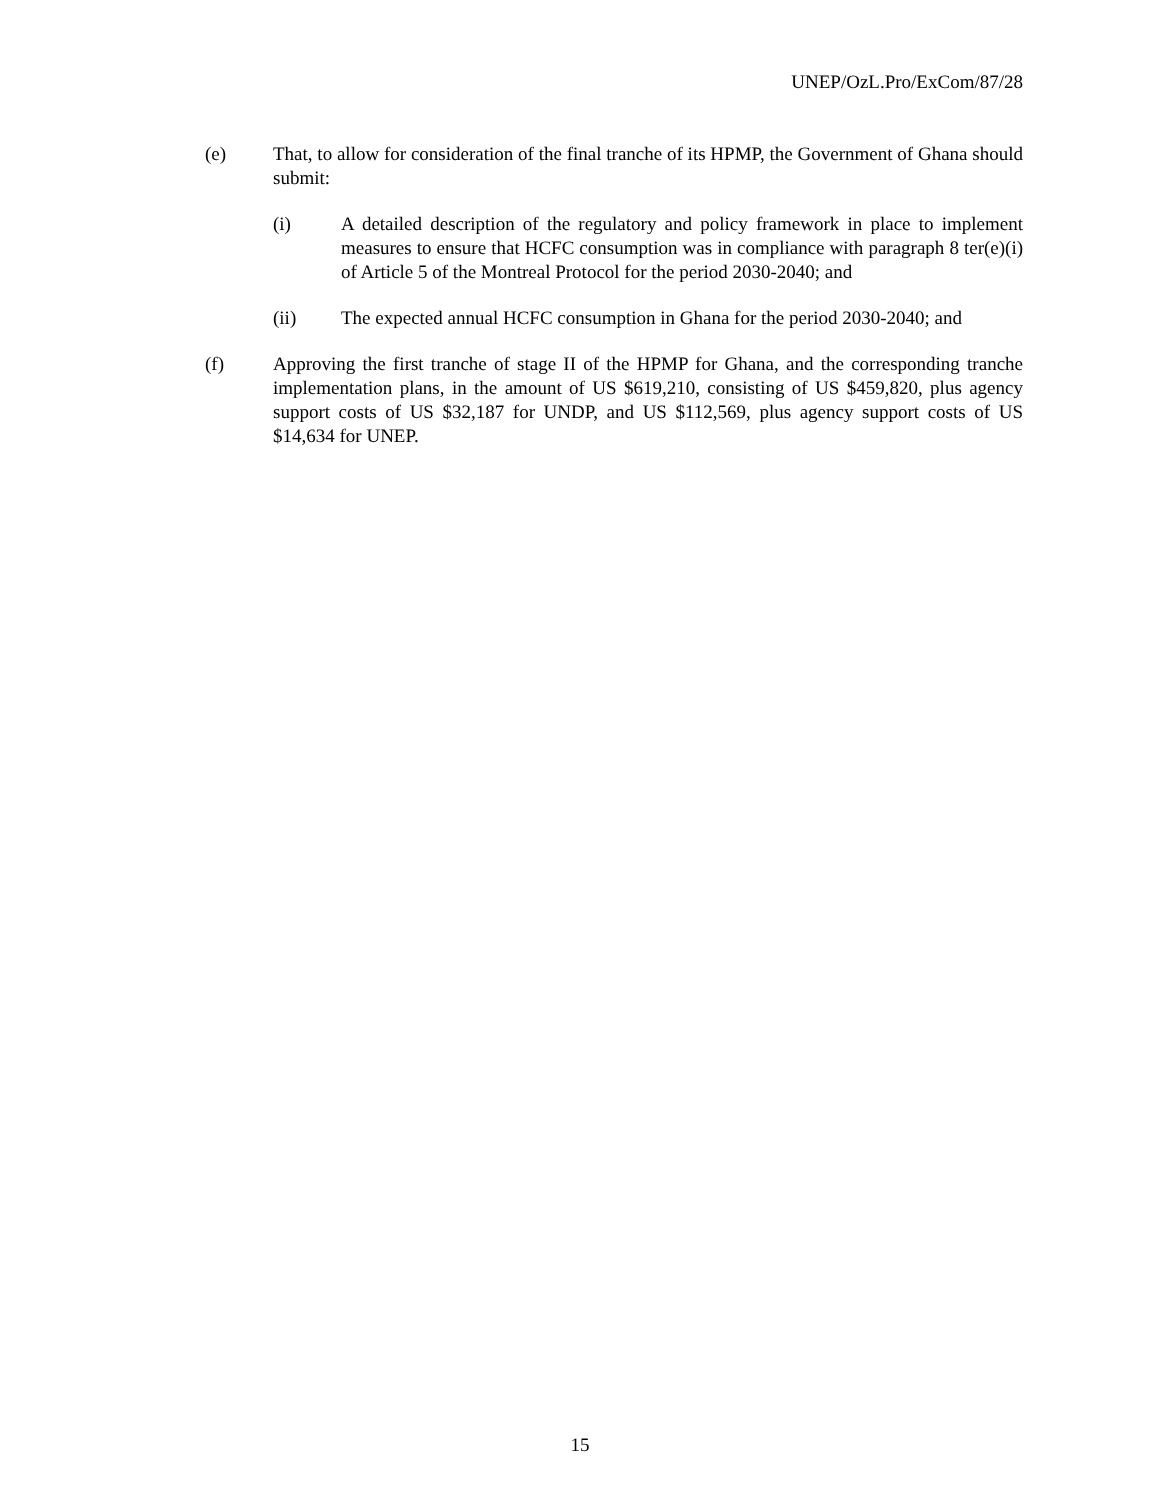UNEP/OzL.Pro/ExCom/87/28
(e) That, to allow for consideration of the final tranche of its HPMP, the Government of Ghana should submit:
(i) A detailed description of the regulatory and policy framework in place to implement measures to ensure that HCFC consumption was in compliance with paragraph 8 ter(e)(i) of Article 5 of the Montreal Protocol for the period 2030-2040; and
(ii) The expected annual HCFC consumption in Ghana for the period 2030-2040; and
(f) Approving the first tranche of stage II of the HPMP for Ghana, and the corresponding tranche implementation plans, in the amount of US $619,210, consisting of US $459,820, plus agency support costs of US $32,187 for UNDP, and US $112,569, plus agency support costs of US $14,634 for UNEP.
15